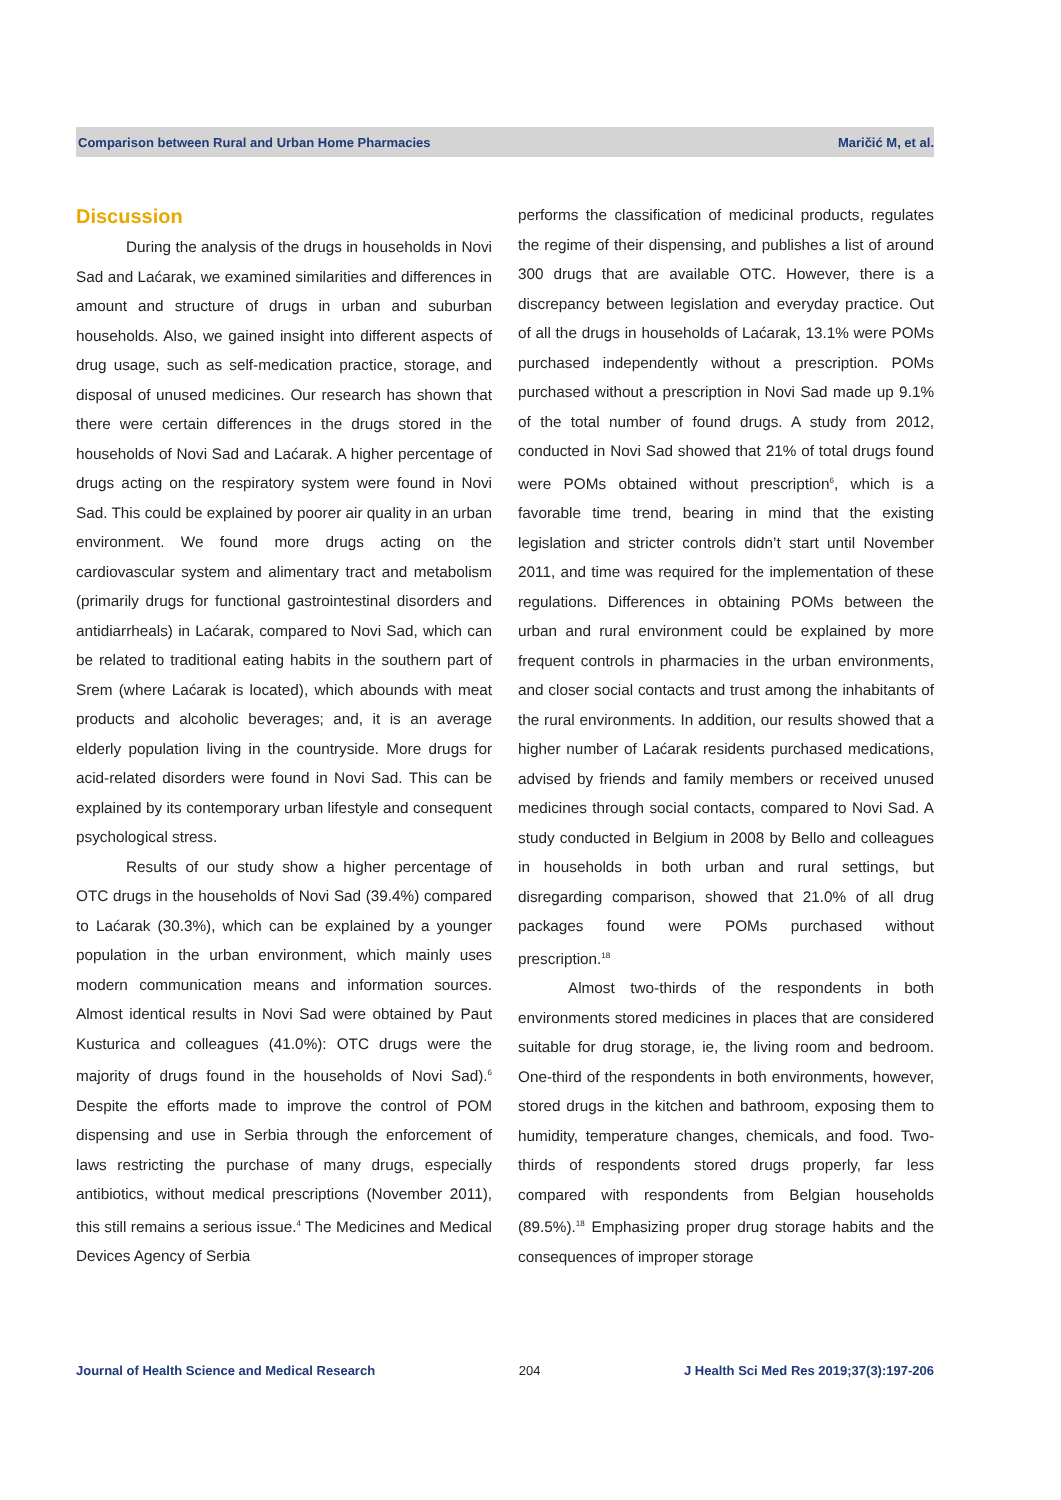Comparison between Rural and Urban Home Pharmacies Maričić M, et al.
Discussion
During the analysis of the drugs in households in Novi Sad and Laćarak, we examined similarities and differences in amount and structure of drugs in urban and suburban households. Also, we gained insight into different aspects of drug usage, such as self-medication practice, storage, and disposal of unused medicines. Our research has shown that there were certain differences in the drugs stored in the households of Novi Sad and Laćarak. A higher percentage of drugs acting on the respiratory system were found in Novi Sad. This could be explained by poorer air quality in an urban environment. We found more drugs acting on the cardiovascular system and alimentary tract and metabolism (primarily drugs for functional gastrointestinal disorders and antidiarrheals) in Laćarak, compared to Novi Sad, which can be related to traditional eating habits in the southern part of Srem (where Laćarak is located), which abounds with meat products and alcoholic beverages; and, it is an average elderly population living in the countryside. More drugs for acid-related disorders were found in Novi Sad. This can be explained by its contemporary urban lifestyle and consequent psychological stress.
Results of our study show a higher percentage of OTC drugs in the households of Novi Sad (39.4%) compared to Laćarak (30.3%), which can be explained by a younger population in the urban environment, which mainly uses modern communication means and information sources. Almost identical results in Novi Sad were obtained by Paut Kusturica and colleagues (41.0%): OTC drugs were the majority of drugs found in the households of Novi Sad).<sup>6</sup> Despite the efforts made to improve the control of POM dispensing and use in Serbia through the enforcement of laws restricting the purchase of many drugs, especially antibiotics, without medical prescriptions (November 2011), this still remains a serious issue.<sup>4</sup> The Medicines and Medical Devices Agency of Serbia
performs the classification of medicinal products, regulates the regime of their dispensing, and publishes a list of around 300 drugs that are available OTC. However, there is a discrepancy between legislation and everyday practice. Out of all the drugs in households of Laćarak, 13.1% were POMs purchased independently without a prescription. POMs purchased without a prescription in Novi Sad made up 9.1% of the total number of found drugs. A study from 2012, conducted in Novi Sad showed that 21% of total drugs found were POMs obtained without prescription<sup>6</sup>, which is a favorable time trend, bearing in mind that the existing legislation and stricter controls didn’t start until November 2011, and time was required for the implementation of these regulations. Differences in obtaining POMs between the urban and rural environment could be explained by more frequent controls in pharmacies in the urban environments, and closer social contacts and trust among the inhabitants of the rural environments. In addition, our results showed that a higher number of Laćarak residents purchased medications, advised by friends and family members or received unused medicines through social contacts, compared to Novi Sad. A study conducted in Belgium in 2008 by Bello and colleagues in households in both urban and rural settings, but disregarding comparison, showed that 21.0% of all drug packages found were POMs purchased without prescription.<sup>18</sup>
Almost two-thirds of the respondents in both environments stored medicines in places that are considered suitable for drug storage, ie, the living room and bedroom. One-third of the respondents in both environments, however, stored drugs in the kitchen and bathroom, exposing them to humidity, temperature changes, chemicals, and food. Two-thirds of respondents stored drugs properly, far less compared with respondents from Belgian households (89.5%).<sup>18</sup> Emphasizing proper drug storage habits and the consequences of improper storage
Journal of Health Science and Medical Research 204 J Health Sci Med Res 2019;37(3):197-206